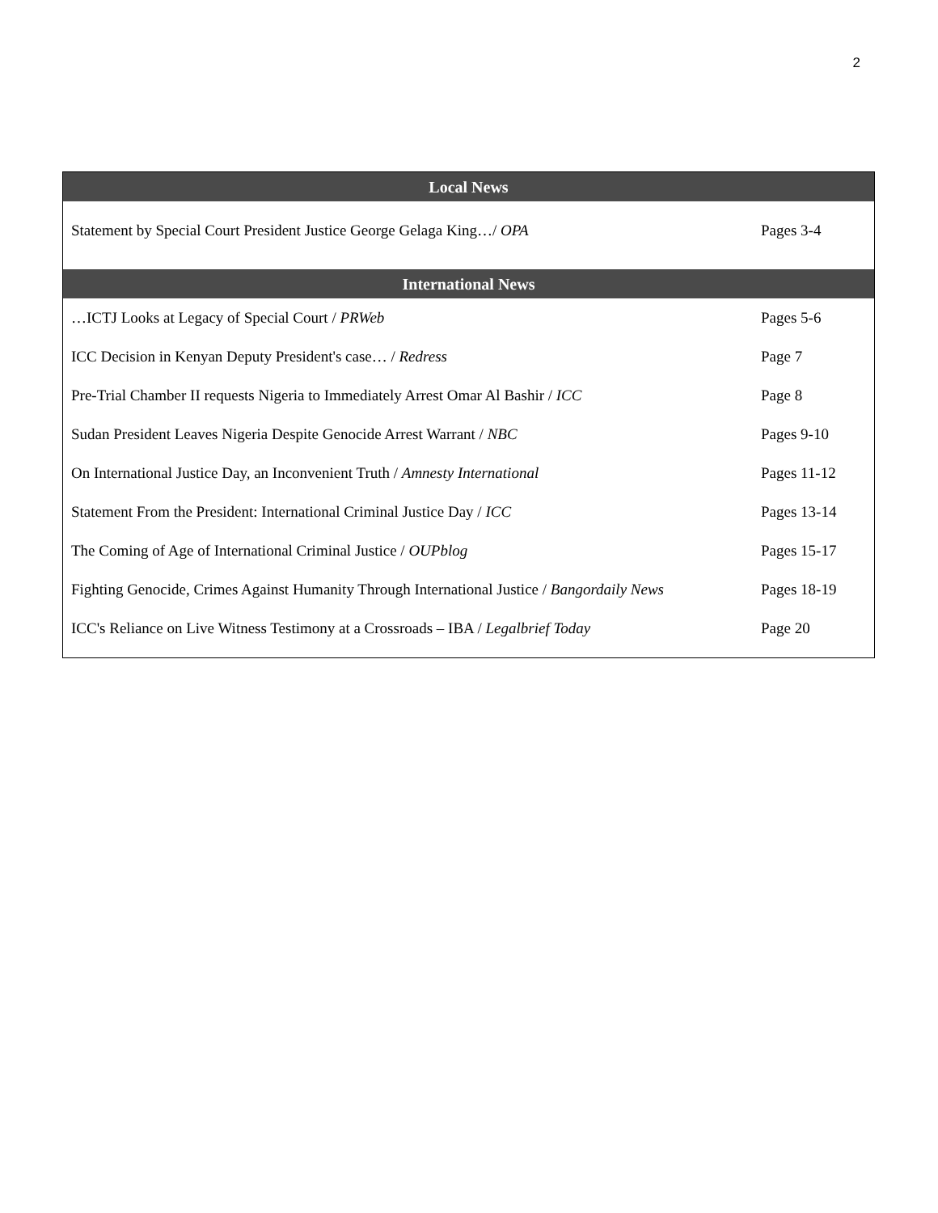2
| Local News | |
| --- | --- |
| Statement by Special Court President Justice George Gelaga King…/ OPA | Pages 3-4 |
| International News | |
| …ICTJ Looks at Legacy of Special Court / PRWeb | Pages 5-6 |
| ICC Decision in Kenyan Deputy President's case… / Redress | Page 7 |
| Pre-Trial Chamber II requests Nigeria to Immediately Arrest Omar Al Bashir / ICC | Page 8 |
| Sudan President Leaves Nigeria Despite Genocide Arrest Warrant / NBC | Pages 9-10 |
| On International Justice Day, an Inconvenient Truth / Amnesty International | Pages 11-12 |
| Statement From the President: International Criminal Justice Day / ICC | Pages 13-14 |
| The Coming of Age of International Criminal Justice / OUPblog | Pages 15-17 |
| Fighting Genocide, Crimes Against Humanity Through International Justice / Bangordaily News | Pages 18-19 |
| ICC's Reliance on Live Witness Testimony at a Crossroads – IBA / Legalbrief Today | Page 20 |